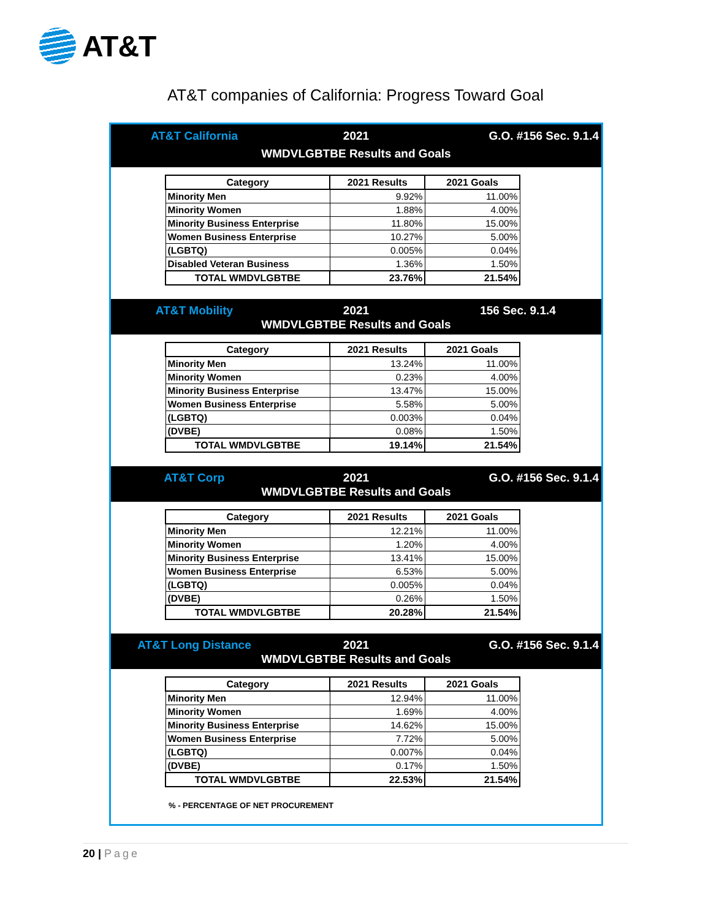AT&T
AT&T companies of California: Progress Toward Goal
AT&T California
2021
G.O. #156 Sec. 9.1.4
WMDVLGBTBE Results and Goals
| Category | 2021 Results | 2021 Goals |
| --- | --- | --- |
| Minority Men | 9.92% | 11.00% |
| Minority Women | 1.88% | 4.00% |
| Minority Business Enterprise | 11.80% | 15.00% |
| Women Business Enterprise | 10.27% | 5.00% |
| (LGBTQ) | 0.005% | 0.04% |
| Disabled Veteran Business | 1.36% | 1.50% |
| TOTAL WMDVLGBTBE | 23.76% | 21.54% |
AT&T Mobility
2021
156 Sec. 9.1.4
WMDVLGBTBE Results and Goals
| Category | 2021 Results | 2021 Goals |
| --- | --- | --- |
| Minority Men | 13.24% | 11.00% |
| Minority Women | 0.23% | 4.00% |
| Minority Business Enterprise | 13.47% | 15.00% |
| Women Business Enterprise | 5.58% | 5.00% |
| (LGBTQ) | 0.003% | 0.04% |
| (DVBE) | 0.08% | 1.50% |
| TOTAL WMDVLGBTBE | 19.14% | 21.54% |
AT&T Corp
2021
G.O. #156 Sec. 9.1.4
WMDVLGBTBE Results and Goals
| Category | 2021 Results | 2021 Goals |
| --- | --- | --- |
| Minority Men | 12.21% | 11.00% |
| Minority Women | 1.20% | 4.00% |
| Minority Business Enterprise | 13.41% | 15.00% |
| Women Business Enterprise | 6.53% | 5.00% |
| (LGBTQ) | 0.005% | 0.04% |
| (DVBE) | 0.26% | 1.50% |
| TOTAL WMDVLGBTBE | 20.28% | 21.54% |
AT&T Long Distance
2021
G.O. #156 Sec. 9.1.4
WMDVLGBTBE Results and Goals
| Category | 2021 Results | 2021 Goals |
| --- | --- | --- |
| Minority Men | 12.94% | 11.00% |
| Minority Women | 1.69% | 4.00% |
| Minority Business Enterprise | 14.62% | 15.00% |
| Women Business Enterprise | 7.72% | 5.00% |
| (LGBTQ) | 0.007% | 0.04% |
| (DVBE) | 0.17% | 1.50% |
| TOTAL WMDVLGBTBE | 22.53% | 21.54% |
% - PERCENTAGE OF NET PROCUREMENT
20 | Page